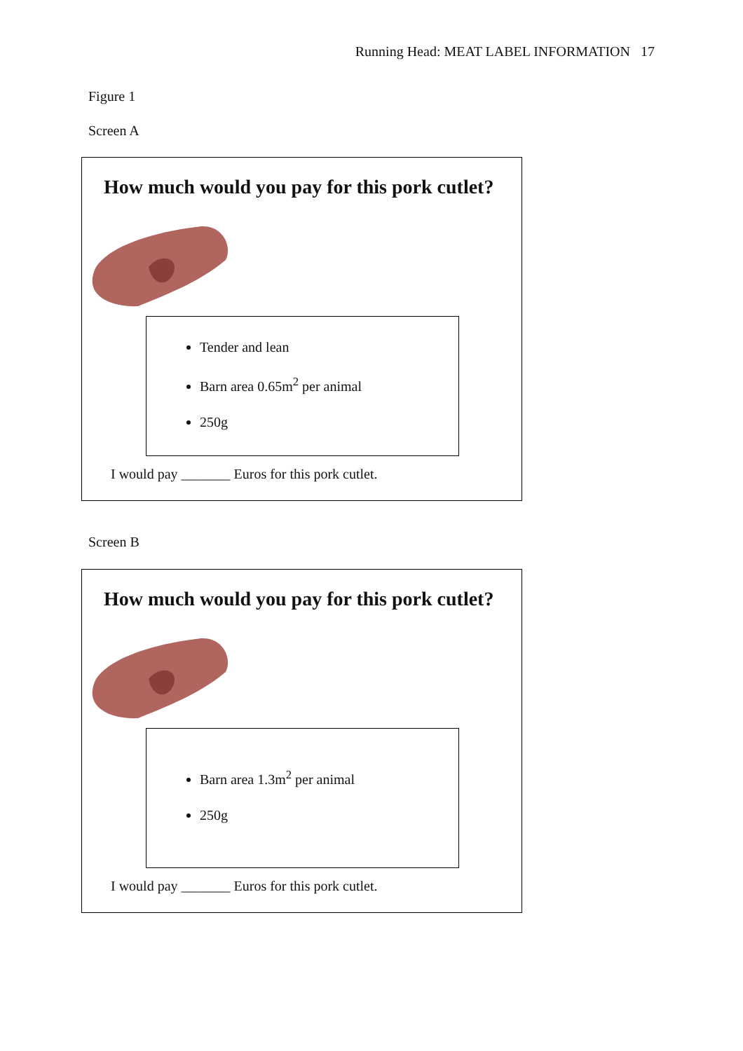Running Head: MEAT LABEL INFORMATION 17
Figure 1
Screen A
How much would you pay for this pork cutlet?
Tender and lean
Barn area 0.65m<sup>2</sup> per animal
250g
I would pay _______ Euros for this pork cutlet.
Screen B
How much would you pay for this pork cutlet?
Barn area 1.3m<sup>2</sup> per animal
250g
I would pay _______ Euros for this pork cutlet.